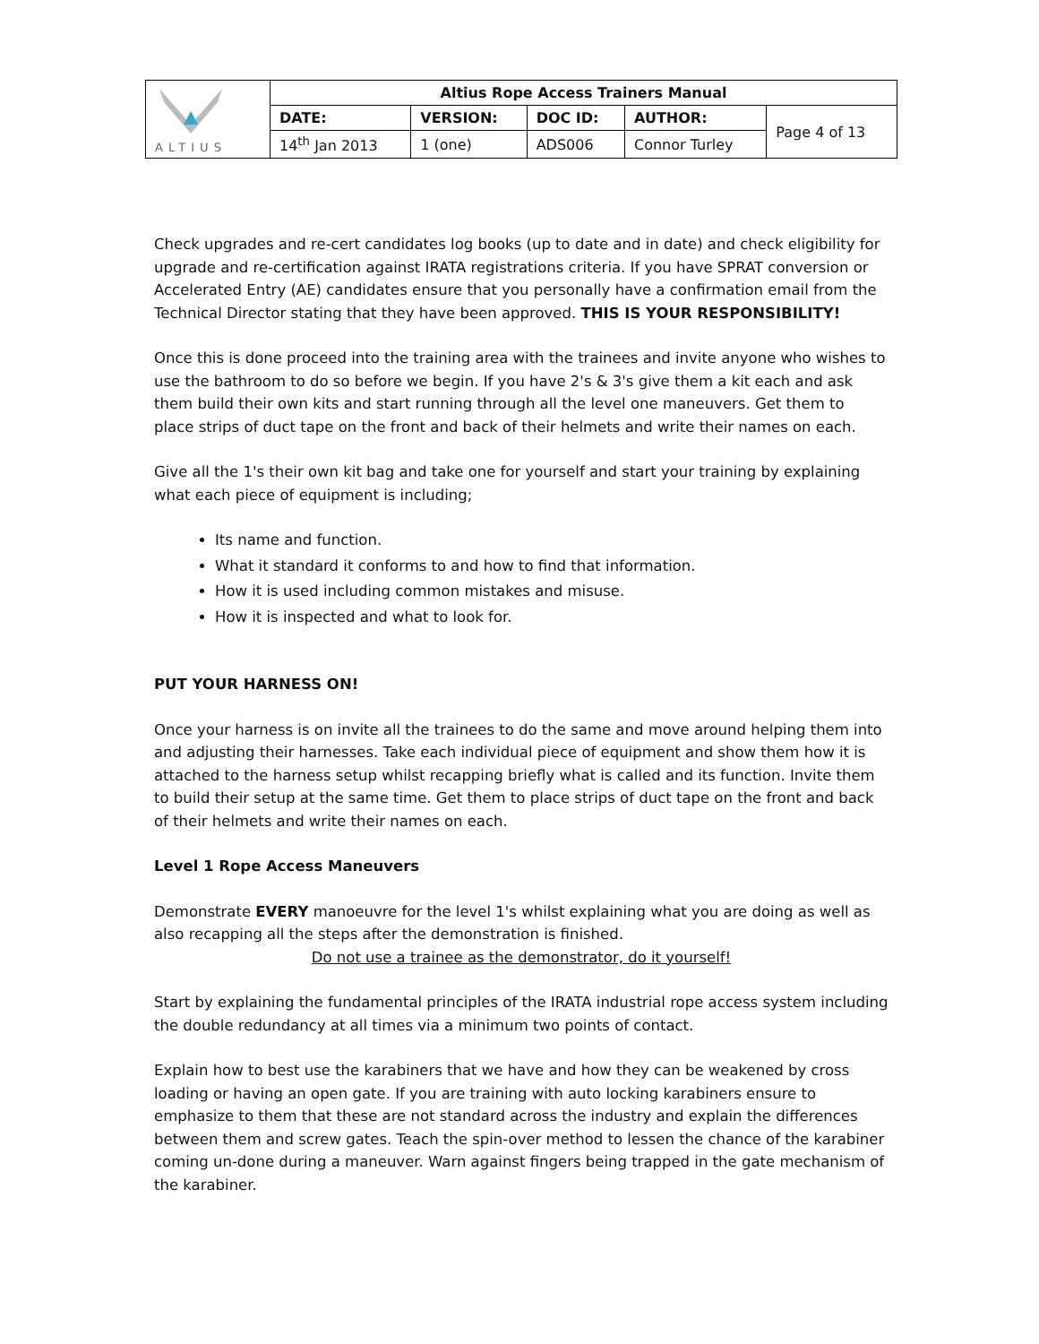| ALTIUS | Altius Rope Access Trainers Manual | | | | |
| | DATE: | VERSION: | DOC ID: | AUTHOR: | Page 4 of 13 |
| | 14<sup>th</sup> Jan 2013 | 1 (one) | ADS006 | Connor Turley | |
Check upgrades and re-cert candidates log books (up to date and in date) and check eligibility for upgrade and re-certification against IRATA registrations criteria. If you have SPRAT conversion or Accelerated Entry (AE) candidates ensure that you personally have a confirmation email from the Technical Director stating that they have been approved. THIS IS YOUR RESPONSIBILITY!
Once this is done proceed into the training area with the trainees and invite anyone who wishes to use the bathroom to do so before we begin. If you have 2's & 3's give them a kit each and ask them build their own kits and start running through all the level one maneuvers. Get them to place strips of duct tape on the front and back of their helmets and write their names on each.
Give all the 1's their own kit bag and take one for yourself and start your training by explaining what each piece of equipment is including;
Its name and function.
What it standard it conforms to and how to find that information.
How it is used including common mistakes and misuse.
How it is inspected and what to look for.
PUT YOUR HARNESS ON!
Once your harness is on invite all the trainees to do the same and move around helping them into and adjusting their harnesses. Take each individual piece of equipment and show them how it is attached to the harness setup whilst recapping briefly what is called and its function. Invite them to build their setup at the same time. Get them to place strips of duct tape on the front and back of their helmets and write their names on each.
Level 1 Rope Access Maneuvers
Demonstrate EVERY manoeuvre for the level 1's whilst explaining what you are doing as well as also recapping all the steps after the demonstration is finished.
Do not use a trainee as the demonstrator, do it yourself!
Start by explaining the fundamental principles of the IRATA industrial rope access system including the double redundancy at all times via a minimum two points of contact.
Explain how to best use the karabiners that we have and how they can be weakened by cross loading or having an open gate. If you are training with auto locking karabiners ensure to emphasize to them that these are not standard across the industry and explain the differences between them and screw gates. Teach the spin-over method to lessen the chance of the karabiner coming un-done during a maneuver. Warn against fingers being trapped in the gate mechanism of the karabiner.